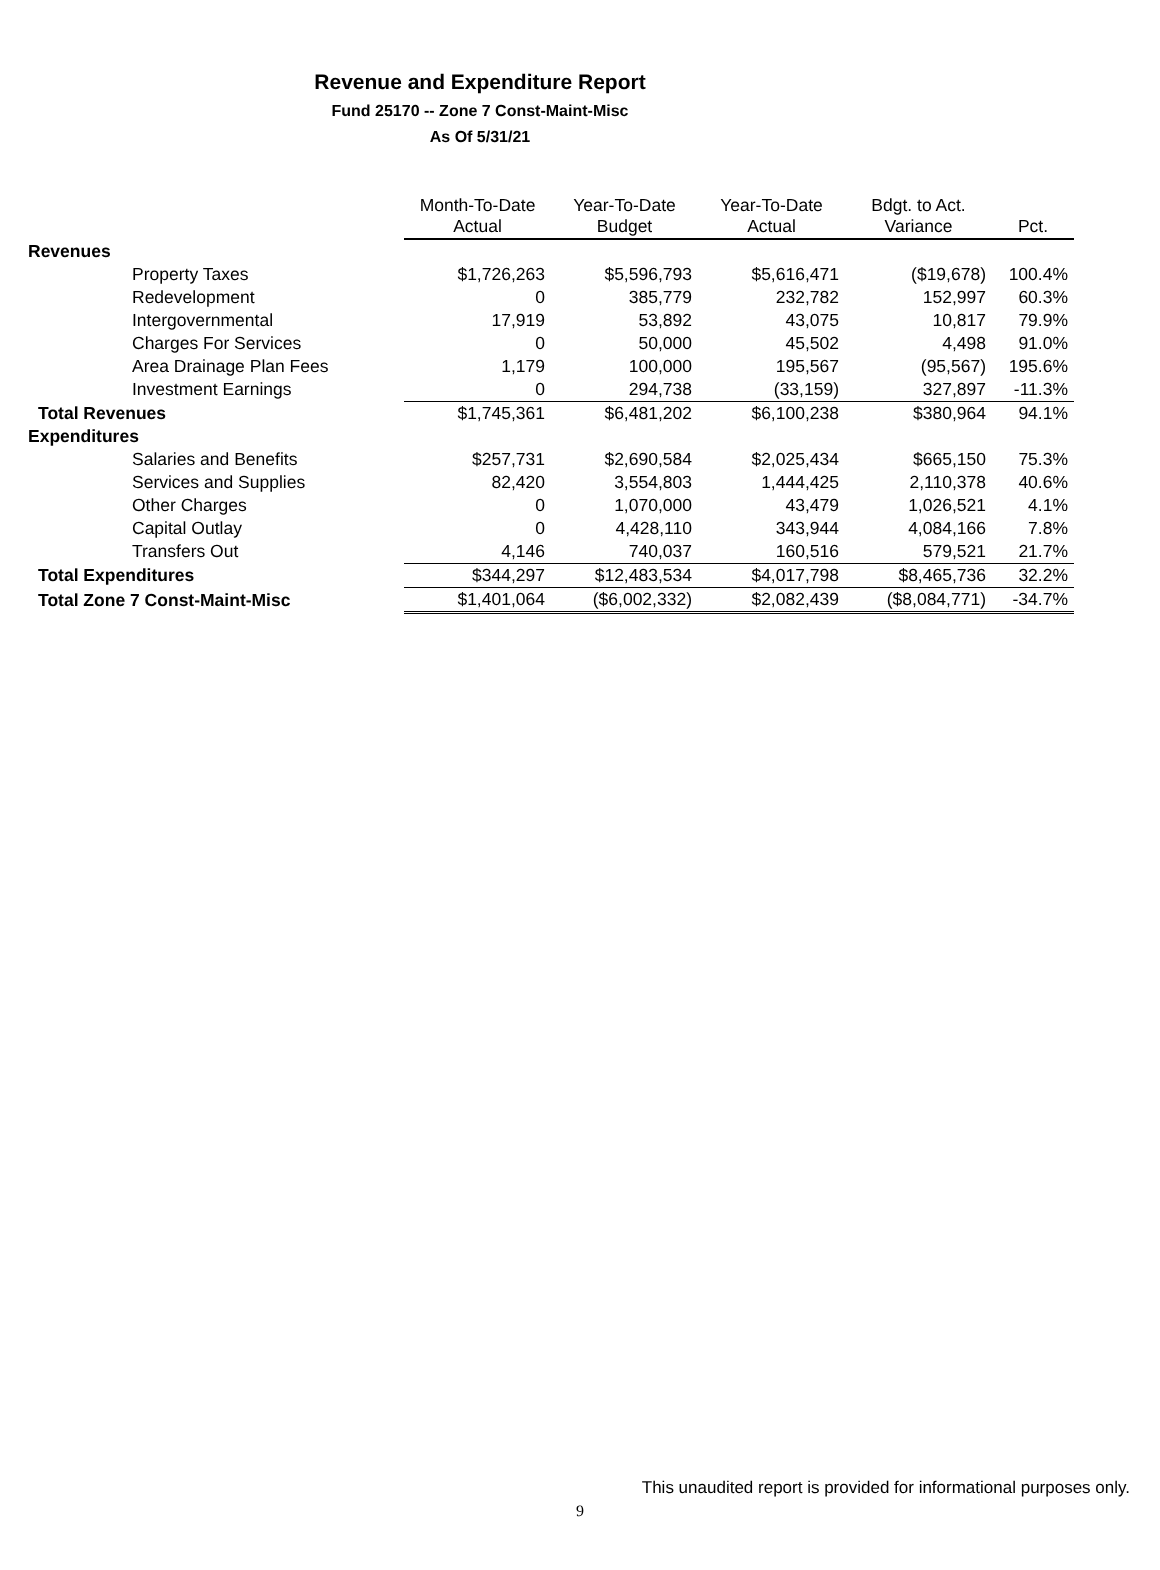Revenue and Expenditure Report
Fund 25170 -- Zone 7 Const-Maint-Misc
As Of 5/31/21
| | Month-To-Date Actual | Year-To-Date Budget | Year-To-Date Actual | Bdgt. to Act. Variance | Pct. |
| --- | --- | --- | --- | --- | --- |
| Revenues | | | | | |
| Property Taxes | $1,726,263 | $5,596,793 | $5,616,471 | ($19,678) | 100.4% |
| Redevelopment | 0 | 385,779 | 232,782 | 152,997 | 60.3% |
| Intergovernmental | 17,919 | 53,892 | 43,075 | 10,817 | 79.9% |
| Charges For Services | 0 | 50,000 | 45,502 | 4,498 | 91.0% |
| Area Drainage Plan Fees | 1,179 | 100,000 | 195,567 | (95,567) | 195.6% |
| Investment Earnings | 0 | 294,738 | (33,159) | 327,897 | -11.3% |
| Total Revenues | $1,745,361 | $6,481,202 | $6,100,238 | $380,964 | 94.1% |
| Expenditures | | | | | |
| Salaries and Benefits | $257,731 | $2,690,584 | $2,025,434 | $665,150 | 75.3% |
| Services and Supplies | 82,420 | 3,554,803 | 1,444,425 | 2,110,378 | 40.6% |
| Other Charges | 0 | 1,070,000 | 43,479 | 1,026,521 | 4.1% |
| Capital Outlay | 0 | 4,428,110 | 343,944 | 4,084,166 | 7.8% |
| Transfers Out | 4,146 | 740,037 | 160,516 | 579,521 | 21.7% |
| Total Expenditures | $344,297 | $12,483,534 | $4,017,798 | $8,465,736 | 32.2% |
| Total Zone 7 Const-Maint-Misc | $1,401,064 | ($6,002,332) | $2,082,439 | ($8,084,771) | -34.7% |
This unaudited report is provided for informational purposes only.
9